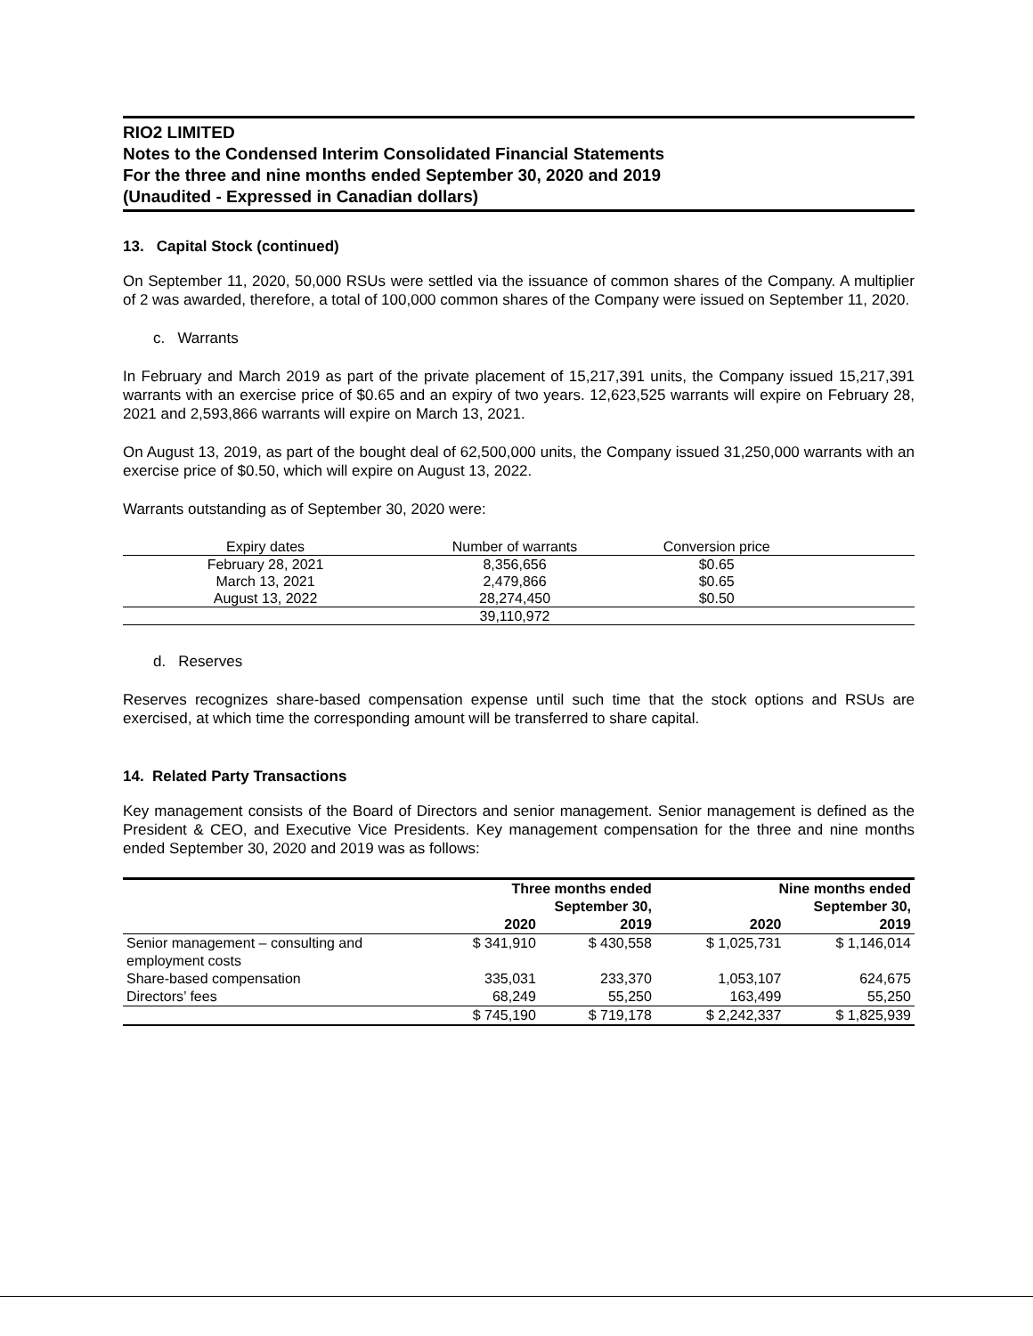RIO2 LIMITED
Notes to the Condensed Interim Consolidated Financial Statements
For the three and nine months ended September 30, 2020 and 2019
(Unaudited - Expressed in Canadian dollars)
13. Capital Stock (continued)
On September 11, 2020, 50,000 RSUs were settled via the issuance of common shares of the Company. A multiplier of 2 was awarded, therefore, a total of 100,000 common shares of the Company were issued on September 11, 2020.
c. Warrants
In February and March 2019 as part of the private placement of 15,217,391 units, the Company issued 15,217,391 warrants with an exercise price of $0.65 and an expiry of two years. 12,623,525 warrants will expire on February 28, 2021 and 2,593,866 warrants will expire on March 13, 2021.
On August 13, 2019, as part of the bought deal of 62,500,000 units, the Company issued 31,250,000 warrants with an exercise price of $0.50, which will expire on August 13, 2022.
Warrants outstanding as of September 30, 2020 were:
| Expiry dates | Number of warrants | Conversion price | |
| --- | --- | --- | --- |
| February 28, 2021 | 8,356,656 | $0.65 | |
| March 13, 2021 | 2,479,866 | $0.65 | |
| August 13, 2022 | 28,274,450 | $0.50 | |
| | 39,110,972 | | |
d. Reserves
Reserves recognizes share-based compensation expense until such time that the stock options and RSUs are exercised, at which time the corresponding amount will be transferred to share capital.
14. Related Party Transactions
Key management consists of the Board of Directors and senior management. Senior management is defined as the President & CEO, and Executive Vice Presidents. Key management compensation for the three and nine months ended September 30, 2020 and 2019 was as follows:
| | Three months ended September 30, | | Nine months ended September 30, | |
| --- | --- | --- | --- | --- |
| | 2020 | 2019 | 2020 | 2019 |
| Senior management – consulting and employment costs | $ 341,910 | $ 430,558 | $ 1,025,731 | $ 1,146,014 |
| Share-based compensation | 335,031 | 233,370 | 1,053,107 | 624,675 |
| Directors’ fees | 68,249 | 55,250 | 163,499 | 55,250 |
| | $ 745,190 | $ 719,178 | $ 2,242,337 | $ 1,825,939 |